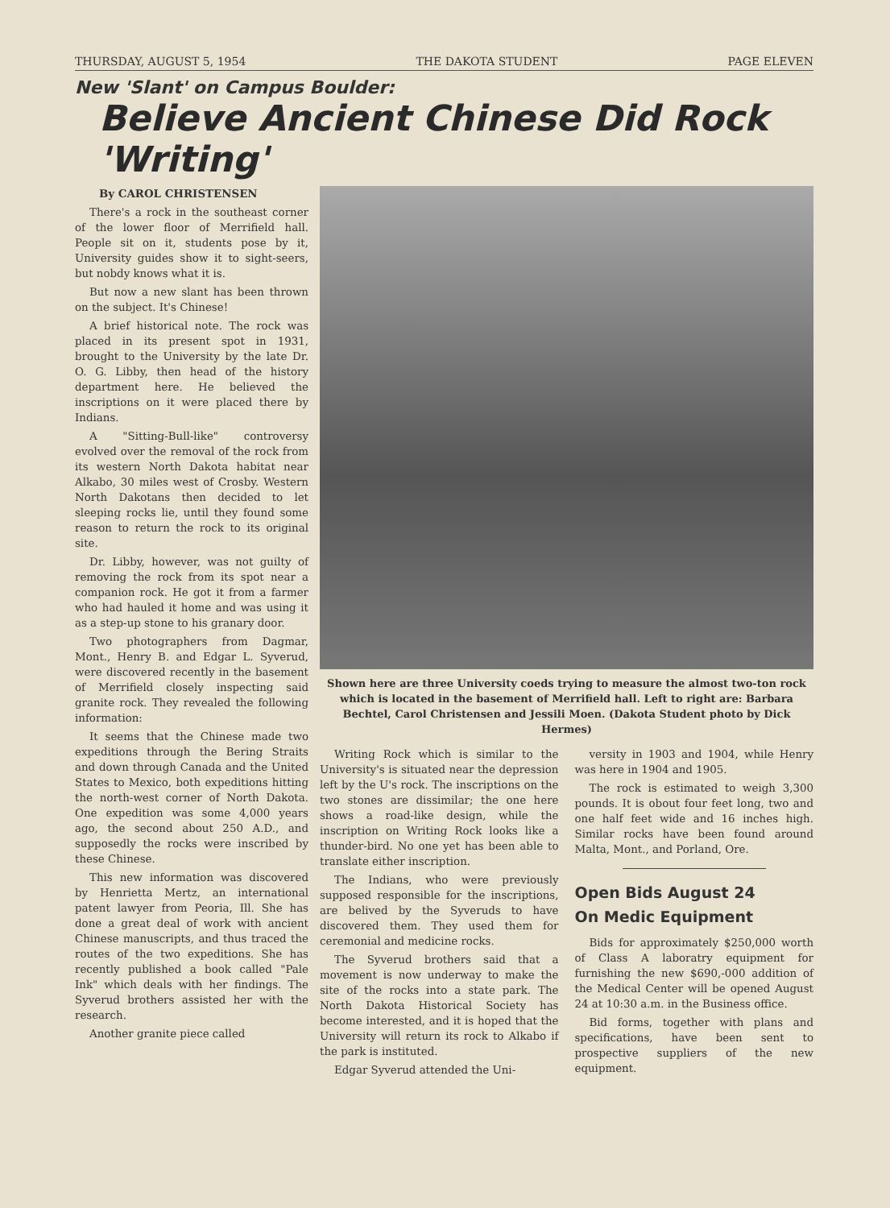THURSDAY, AUGUST 5, 1954 THE DAKOTA STUDENT PAGE ELEVEN
New 'Slant' on Campus Boulder:
Believe Ancient Chinese Did Rock 'Writing'
By CAROL CHRISTENSEN
There's a rock in the southeast corner of the lower floor of Merrifield hall. People sit on it, students pose by it, University guides show it to sight-seers, but nobdy knows what it is.
But now a new slant has been thrown on the subject. It's Chinese!
A brief historical note. The rock was placed in its present spot in 1931, brought to the University by the late Dr. O. G. Libby, then head of the history department here. He believed the inscriptions on it were placed there by Indians.
A "Sitting-Bull-like" controversy evolved over the removal of the rock from its western North Dakota habitat near Alkabo, 30 miles west of Crosby. Western North Dakotans then decided to let sleeping rocks lie, until they found some reason to return the rock to its original site.
Dr. Libby, however, was not guilty of removing the rock from its spot near a companion rock. He got it from a farmer who had hauled it home and was using it as a step-up stone to his granary door.
Two photographers from Dagmar, Mont., Henry B. and Edgar L. Syverud, were discovered recently in the basement of Merrifield closely inspecting said granite rock. They revealed the following information:
It seems that the Chinese made two expeditions through the Bering Straits and down through Canada and the United States to Mexico, both expeditions hitting the north-west corner of North Dakota. One expedition was some 4,000 years ago, the second about 250 A.D., and supposedly the rocks were inscribed by these Chinese.
This new information was discovered by Henrietta Mertz, an international patent lawyer from Peoria, Ill. She has done a great deal of work with ancient Chinese manuscripts, and thus traced the routes of the two expeditions. She has recently published a book called "Pale Ink" which deals with her findings. The Syverud brothers assisted her with the research.
Another granite piece called
Shown here are three University coeds trying to measure the almost two-ton rock which is located in the basement of Merrifield hall. Left to right are: Barbara Bechtel, Carol Christensen and Jessili Moen. (Dakota Student photo by Dick Hermes)
Writing Rock which is similar to the University's is situated near the depression left by the U's rock. The inscriptions on the two stones are dissimilar; the one here shows a road-like design, while the inscription on Writing Rock looks like a thunder-bird. No one yet has been able to translate either inscription.
The Indians, who were previously supposed responsible for the inscriptions, are belived by the Syveruds to have discovered them. They used them for ceremonial and medicine rocks.
The Syverud brothers said that a movement is now underway to make the site of the rocks into a state park. The North Dakota Historical Society has become interested, and it is hoped that the University will return its rock to Alkabo if the park is instituted.
Edgar Syverud attended the Uni-
versity in 1903 and 1904, while Henry was here in 1904 and 1905.
The rock is estimated to weigh 3,300 pounds. It is obout four feet long, two and one half feet wide and 16 inches high. Similar rocks have been found around Malta, Mont., and Porland, Ore.
Open Bids August 24
On Medic Equipment
Bids for approximately $250,000 worth of Class A laboratry equipment for furnishing the new $690,-000 addition of the Medical Center will be opened August 24 at 10:30 a.m. in the Business office.
Bid forms, together with plans and specifications, have been sent to prospective suppliers of the new equipment.